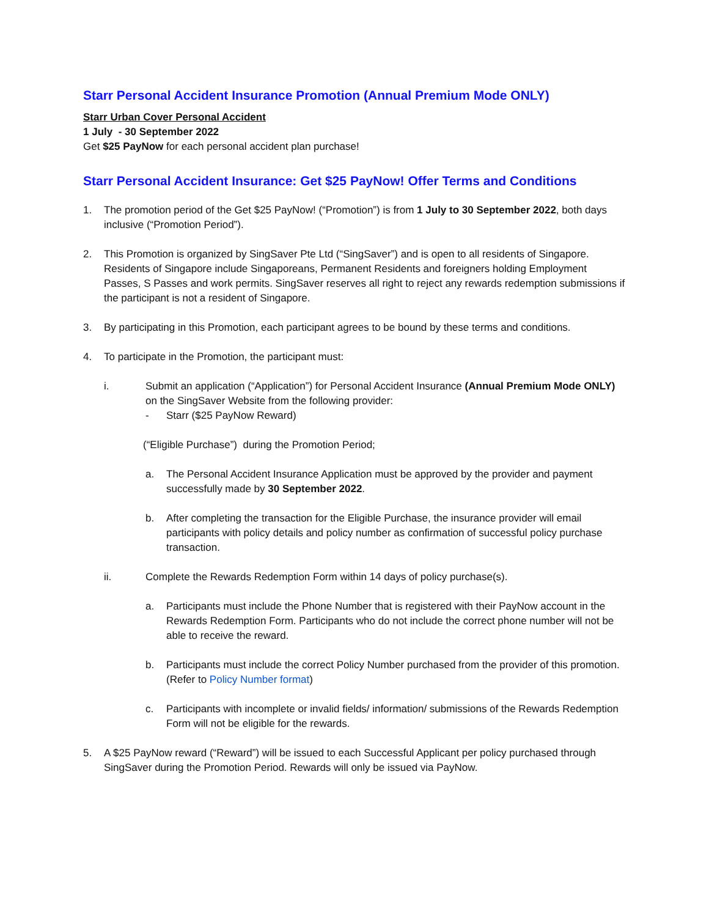Starr Personal Accident Insurance Promotion (Annual Premium Mode ONLY)
Starr Urban Cover Personal Accident
1 July - 30 September 2022
Get $25 PayNow for each personal accident plan purchase!
Starr Personal Accident Insurance: Get $25 PayNow! Offer Terms and Conditions
1. The promotion period of the Get $25 PayNow! (“Promotion”) is from 1 July to 30 September 2022, both days inclusive (“Promotion Period”).
2. This Promotion is organized by SingSaver Pte Ltd (“SingSaver”) and is open to all residents of Singapore. Residents of Singapore include Singaporeans, Permanent Residents and foreigners holding Employment Passes, S Passes and work permits. SingSaver reserves all right to reject any rewards redemption submissions if the participant is not a resident of Singapore.
3. By participating in this Promotion, each participant agrees to be bound by these terms and conditions.
4. To participate in the Promotion, the participant must:
i. Submit an application (“Application”) for Personal Accident Insurance (Annual Premium Mode ONLY) on the SingSaver Website from the following provider:
- Starr ($25 PayNow Reward)
(“Eligible Purchase”) during the Promotion Period;
a. The Personal Accident Insurance Application must be approved by the provider and payment successfully made by 30 September 2022.
b. After completing the transaction for the Eligible Purchase, the insurance provider will email participants with policy details and policy number as confirmation of successful policy purchase transaction.
ii. Complete the Rewards Redemption Form within 14 days of policy purchase(s).
a. Participants must include the Phone Number that is registered with their PayNow account in the Rewards Redemption Form. Participants who do not include the correct phone number will not be able to receive the reward.
b. Participants must include the correct Policy Number purchased from the provider of this promotion. (Refer to Policy Number format)
c. Participants with incomplete or invalid fields/ information/ submissions of the Rewards Redemption Form will not be eligible for the rewards.
5. A $25 PayNow reward (“Reward”) will be issued to each Successful Applicant per policy purchased through SingSaver during the Promotion Period. Rewards will only be issued via PayNow.